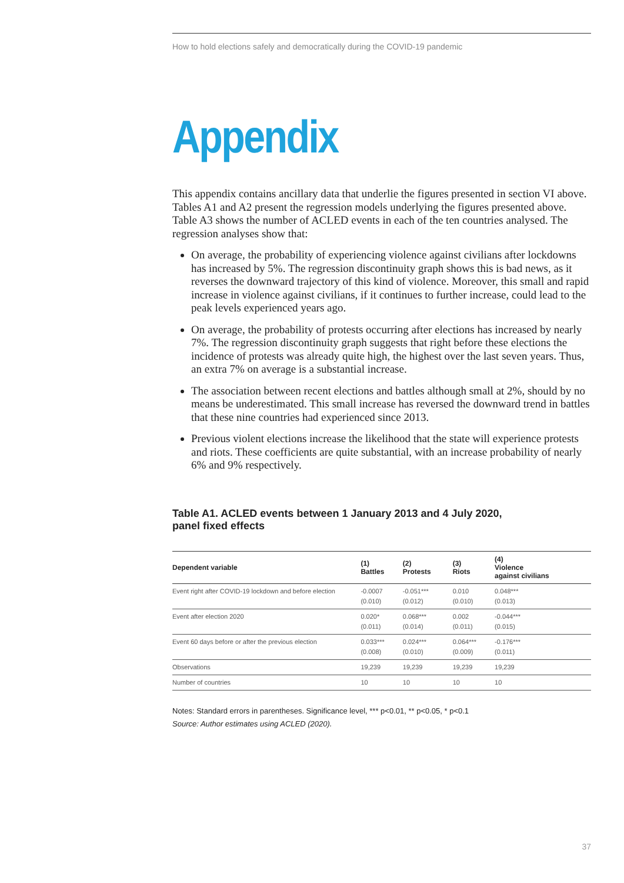How to hold elections safely and democratically during the COVID-19 pandemic
Appendix
This appendix contains ancillary data that underlie the figures presented in section VI above. Tables A1 and A2 present the regression models underlying the figures presented above. Table A3 shows the number of ACLED events in each of the ten countries analysed. The regression analyses show that:
On average, the probability of experiencing violence against civilians after lockdowns has increased by 5%. The regression discontinuity graph shows this is bad news, as it reverses the downward trajectory of this kind of violence. Moreover, this small and rapid increase in violence against civilians, if it continues to further increase, could lead to the peak levels experienced years ago.
On average, the probability of protests occurring after elections has increased by nearly 7%. The regression discontinuity graph suggests that right before these elections the incidence of protests was already quite high, the highest over the last seven years. Thus, an extra 7% on average is a substantial increase.
The association between recent elections and battles although small at 2%, should by no means be underestimated. This small increase has reversed the downward trend in battles that these nine countries had experienced since 2013.
Previous violent elections increase the likelihood that the state will experience protests and riots. These coefficients are quite substantial, with an increase probability of nearly 6% and 9% respectively.
Table A1. ACLED events between 1 January 2013 and 4 July 2020,
panel fixed effects
| Dependent variable | (1) Battles | (2) Protests | (3) Riots | (4) Violence against civilians |
| --- | --- | --- | --- | --- |
| Event right after COVID-19 lockdown and before election | -0.0007 (0.010) | -0.051*** (0.012) | 0.010 (0.010) | 0.048*** (0.013) |
| Event after election 2020 | 0.020* (0.011) | 0.068*** (0.014) | 0.002 (0.011) | -0.044*** (0.015) |
| Event 60 days before or after the previous election | 0.033*** (0.008) | 0.024*** (0.010) | 0.064*** (0.009) | -0.176*** (0.011) |
| Observations | 19,239 | 19,239 | 19,239 | 19,239 |
| Number of countries | 10 | 10 | 10 | 10 |
Notes: Standard errors in parentheses. Significance level, *** p<0.01, ** p<0.05, * p<0.1
Source: Author estimates using ACLED (2020).
37